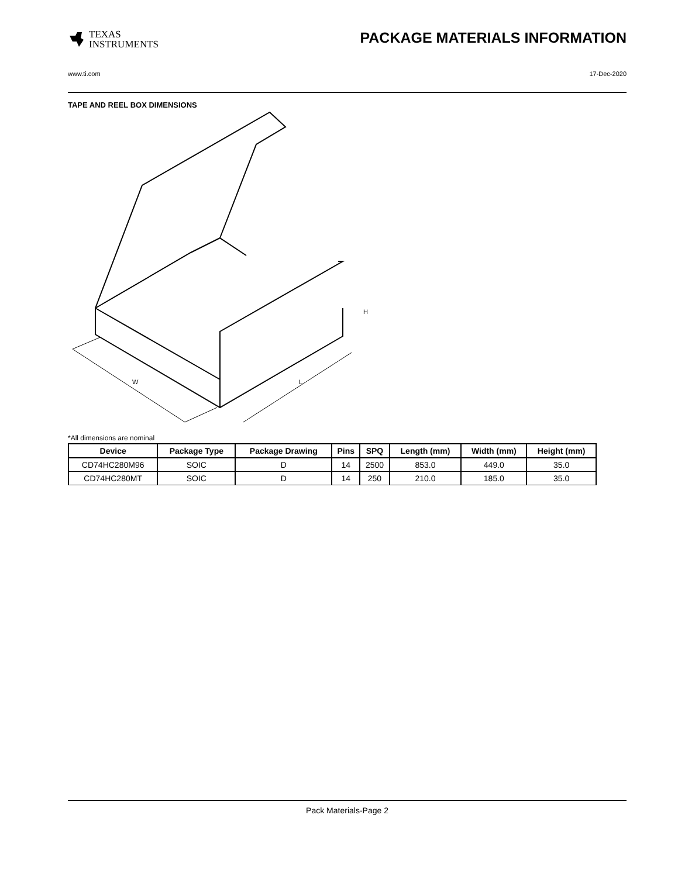TEXAS
INSTRUMENTS
PACKAGE MATERIALS INFORMATION
www.ti.com 17-Dec-2020
TAPE AND REEL BOX DIMENSIONS
W
L
H
*All dimensions are nominal
| Device | Package Type | Package Drawing | Pins | SPQ | Length (mm) | Width (mm) | Height (mm) |
| --- | --- | --- | --- | --- | --- | --- | --- |
| CD74HC280M96 | SOIC | D | 14 | 2500 | 853.0 | 449.0 | 35.0 |
| CD74HC280MT | SOIC | D | 14 | 250 | 210.0 | 185.0 | 35.0 |
Pack Materials-Page 2